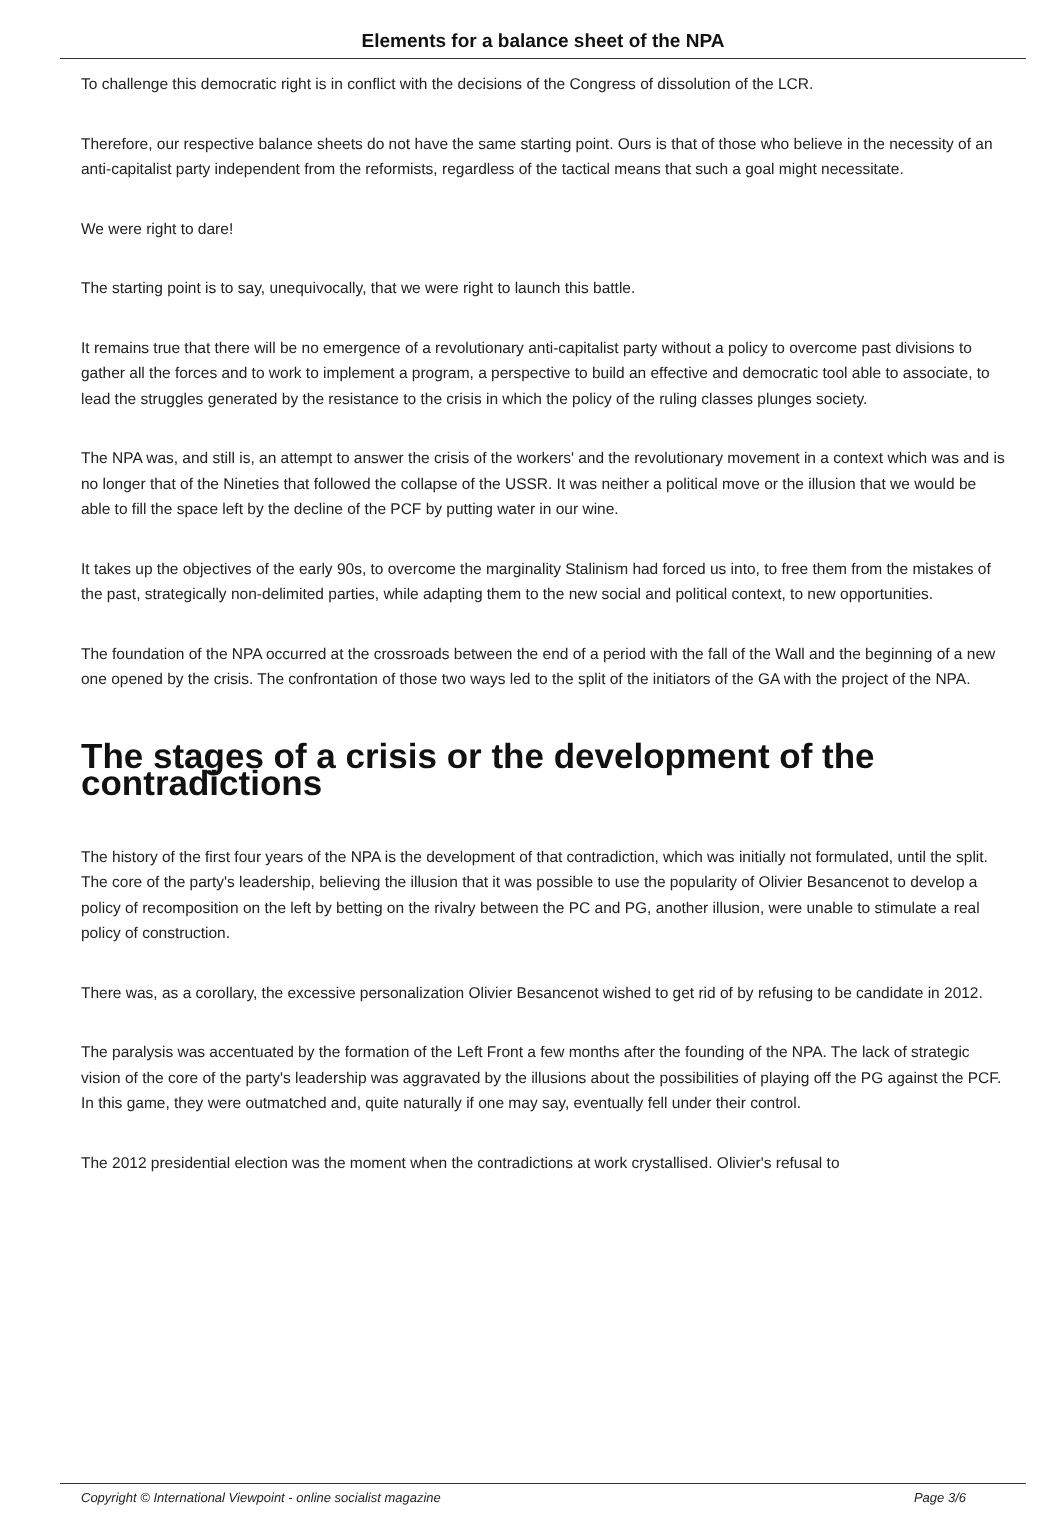Elements for a balance sheet of the NPA
To challenge this democratic right is in conflict with the decisions of the Congress of dissolution of the LCR.
Therefore, our respective balance sheets do not have the same starting point. Ours is that of those who believe in the necessity of an anti-capitalist party independent from the reformists, regardless of the tactical means that such a goal might necessitate.
We were right to dare!
The starting point is to say, unequivocally, that we were right to launch this battle.
It remains true that there will be no emergence of a revolutionary anti-capitalist party without a policy to overcome past divisions to gather all the forces and to work to implement a program, a perspective to build an effective and democratic tool able to associate, to lead the struggles generated by the resistance to the crisis in which the policy of the ruling classes plunges society.
The NPA was, and still is, an attempt to answer the crisis of the workers' and the revolutionary movement in a context which was and is no longer that of the Nineties that followed the collapse of the USSR. It was neither a political move or the illusion that we would be able to fill the space left by the decline of the PCF by putting water in our wine.
It takes up the objectives of the early 90s, to overcome the marginality Stalinism had forced us into, to free them from the mistakes of the past, strategically non-delimited parties, while adapting them to the new social and political context, to new opportunities.
The foundation of the NPA occurred at the crossroads between the end of a period with the fall of the Wall and the beginning of a new one opened by the crisis. The confrontation of those two ways led to the split of the initiators of the GA with the project of the NPA.
The stages of a crisis or the development of the contradictions
The history of the first four years of the NPA is the development of that contradiction, which was initially not formulated, until the split. The core of the party's leadership, believing the illusion that it was possible to use the popularity of Olivier Besancenot to develop a policy of recomposition on the left by betting on the rivalry between the PC and PG, another illusion, were unable to stimulate a real policy of construction.
There was, as a corollary, the excessive personalization Olivier Besancenot wished to get rid of by refusing to be candidate in 2012.
The paralysis was accentuated by the formation of the Left Front a few months after the founding of the NPA. The lack of strategic vision of the core of the party's leadership was aggravated by the illusions about the possibilities of playing off the PG against the PCF. In this game, they were outmatched and, quite naturally if one may say, eventually fell under their control.
The 2012 presidential election was the moment when the contradictions at work crystallised. Olivier's refusal to
Copyright © International Viewpoint - online socialist magazine Page 3/6